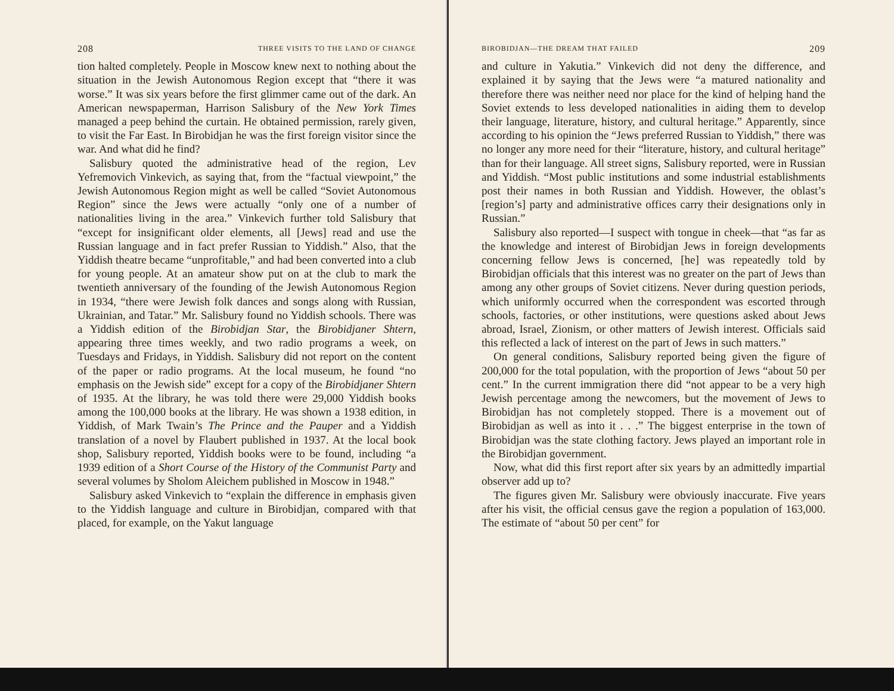208 THREE VISITS TO THE LAND OF CHANGE
tion halted completely. People in Moscow knew next to nothing about the situation in the Jewish Autonomous Region except that “there it was worse.” It was six years before the first glimmer came out of the dark. An American newspaperman, Harrison Salisbury of the New York Times managed a peep behind the curtain. He obtained permission, rarely given, to visit the Far East. In Birobidjan he was the first foreign visitor since the war. And what did he find?
Salisbury quoted the administrative head of the region, Lev Yefremovich Vinkevich, as saying that, from the “factual viewpoint,” the Jewish Autonomous Region might as well be called “Soviet Autonomous Region” since the Jews were actually “only one of a number of nationalities living in the area.” Vinkevich further told Salisbury that “except for insignificant older elements, all [Jews] read and use the Russian language and in fact prefer Russian to Yiddish.” Also, that the Yiddish theatre became “unprofitable,” and had been converted into a club for young people. At an amateur show put on at the club to mark the twentieth anniversary of the founding of the Jewish Autonomous Region in 1934, “there were Jewish folk dances and songs along with Russian, Ukrainian, and Tatar.” Mr. Salisbury found no Yiddish schools. There was a Yiddish edition of the Birobidjan Star, the Birobidjaner Shtern, appearing three times weekly, and two radio programs a week, on Tuesdays and Fridays, in Yiddish. Salisbury did not report on the content of the paper or radio programs. At the local museum, he found “no emphasis on the Jewish side” except for a copy of the Birobidjaner Shtern of 1935. At the library, he was told there were 29,000 Yiddish books among the 100,000 books at the library. He was shown a 1938 edition, in Yiddish, of Mark Twain’s The Prince and the Pauper and a Yiddish translation of a novel by Flaubert published in 1937. At the local book shop, Salisbury reported, Yiddish books were to be found, including “a 1939 edition of a Short Course of the History of the Communist Party and several volumes by Sholom Aleichem published in Moscow in 1948.”
Salisbury asked Vinkevich to “explain the difference in emphasis given to the Yiddish language and culture in Birobidjan, compared with that placed, for example, on the Yakut language
BIROBIDJAN—THE DREAM THAT FAILED 209
and culture in Yakutia.” Vinkevich did not deny the difference, and explained it by saying that the Jews were “a matured nationality and therefore there was neither need nor place for the kind of helping hand the Soviet extends to less developed nationalities in aiding them to develop their language, literature, history, and cultural heritage.” Apparently, since according to his opinion the “Jews preferred Russian to Yiddish,” there was no longer any more need for their “literature, history, and cultural heritage” than for their language. All street signs, Salisbury reported, were in Russian and Yiddish. “Most public institutions and some industrial establishments post their names in both Russian and Yiddish. However, the oblast’s [region’s] party and administrative offices carry their designations only in Russian.”
Salisbury also reported—I suspect with tongue in cheek—that “as far as the knowledge and interest of Birobidjan Jews in foreign developments concerning fellow Jews is concerned, [he] was repeatedly told by Birobidjan officials that this interest was no greater on the part of Jews than among any other groups of Soviet citizens. Never during question periods, which uniformly occurred when the correspondent was escorted through schools, factories, or other institutions, were questions asked about Jews abroad, Israel, Zionism, or other matters of Jewish interest. Officials said this reflected a lack of interest on the part of Jews in such matters.”
On general conditions, Salisbury reported being given the figure of 200,000 for the total population, with the proportion of Jews “about 50 per cent.” In the current immigration there did “not appear to be a very high Jewish percentage among the newcomers, but the movement of Jews to Birobidjan has not completely stopped. There is a movement out of Birobidjan as well as into it . . .” The biggest enterprise in the town of Birobidjan was the state clothing factory. Jews played an important role in the Birobidjan government.
Now, what did this first report after six years by an admittedly impartial observer add up to?
The figures given Mr. Salisbury were obviously inaccurate. Five years after his visit, the official census gave the region a population of 163,000. The estimate of “about 50 per cent” for